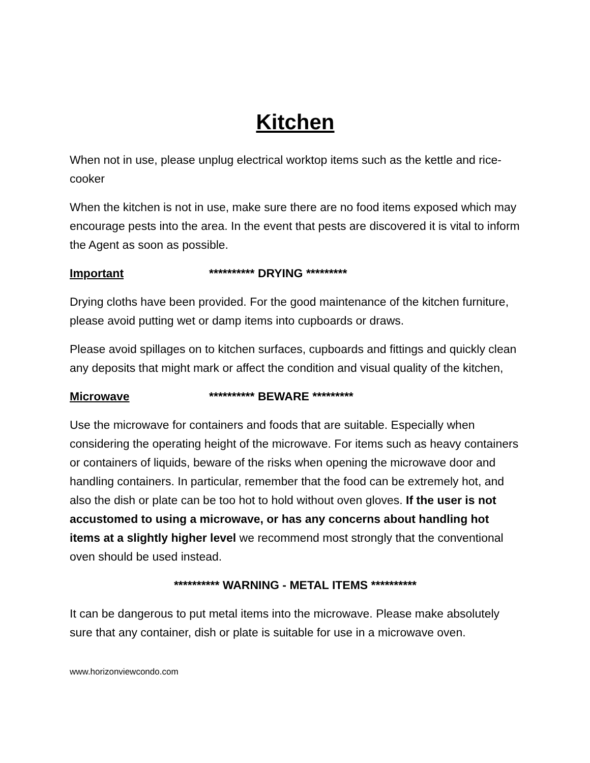Kitchen
When not in use, please unplug electrical worktop items such as the kettle and rice-cooker
When the kitchen is not in use, make sure there are no food items exposed which may encourage pests into the area. In the event that pests are discovered it is vital to inform the Agent as soon as possible.
Important ********** DRYING *********
Drying cloths have been provided. For the good maintenance of the kitchen furniture, please avoid putting wet or damp items into cupboards or draws.
Please avoid spillages on to kitchen surfaces, cupboards and fittings and quickly clean any deposits that might mark or affect the condition and visual quality of the kitchen,
Microwave ********** BEWARE *********
Use the microwave for containers and foods that are suitable. Especially when considering the operating height of the microwave. For items such as heavy containers or containers of liquids, beware of the risks when opening the microwave door and handling containers. In particular, remember that the food can be extremely hot, and also the dish or plate can be too hot to hold without oven gloves. If the user is not accustomed to using a microwave, or has any concerns about handling hot items at a slightly higher level we recommend most strongly that the conventional oven should be used instead.
********** WARNING - METAL ITEMS **********
It can be dangerous to put metal items into the microwave. Please make absolutely sure that any container, dish or plate is suitable for use in a microwave oven.
www.horizonviewcondo.com